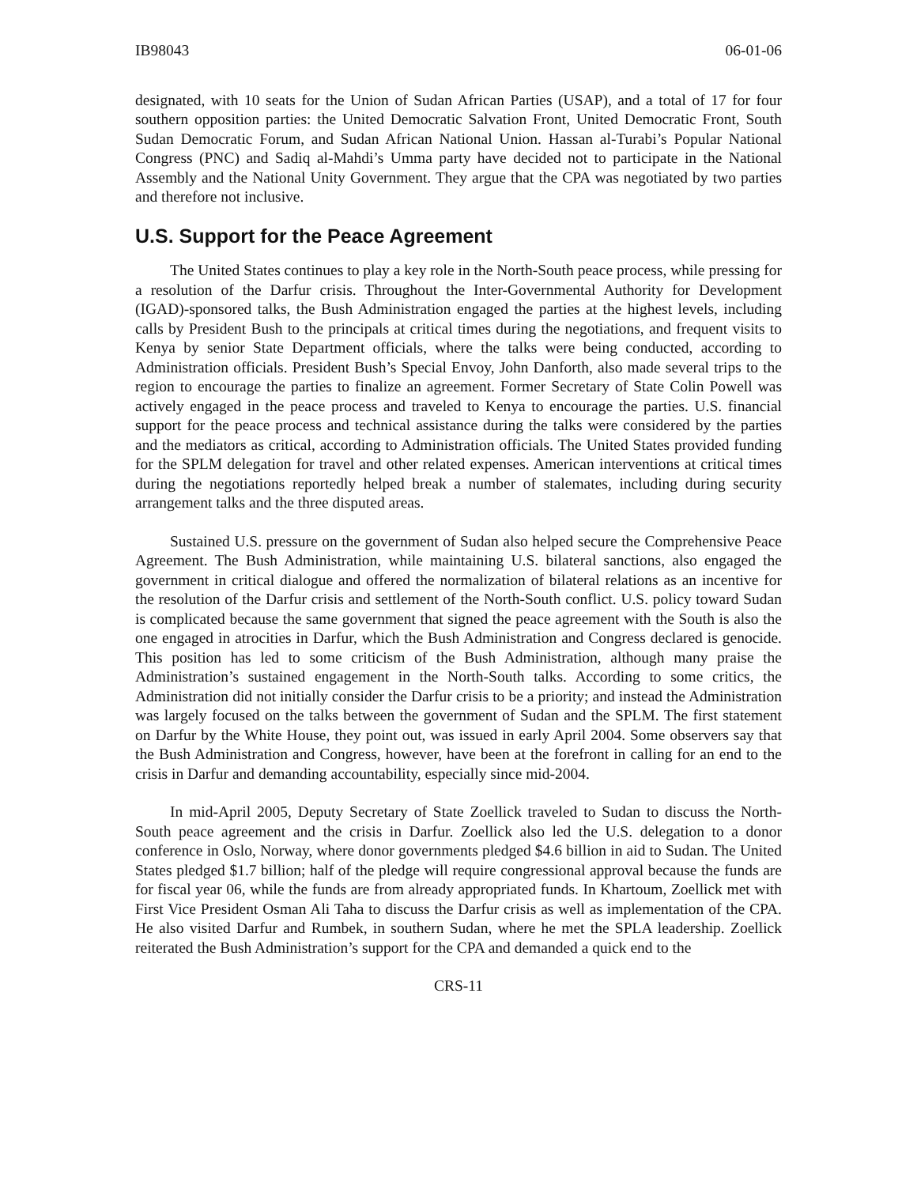IB98043 06-01-06
designated, with 10 seats for the Union of Sudan African Parties (USAP), and a total of 17 for four southern opposition parties: the United Democratic Salvation Front, United Democratic Front, South Sudan Democratic Forum, and Sudan African National Union. Hassan al-Turabi’s Popular National Congress (PNC) and Sadiq al-Mahdi’s Umma party have decided not to participate in the National Assembly and the National Unity Government. They argue that the CPA was negotiated by two parties and therefore not inclusive.
U.S. Support for the Peace Agreement
The United States continues to play a key role in the North-South peace process, while pressing for a resolution of the Darfur crisis. Throughout the Inter-Governmental Authority for Development (IGAD)-sponsored talks, the Bush Administration engaged the parties at the highest levels, including calls by President Bush to the principals at critical times during the negotiations, and frequent visits to Kenya by senior State Department officials, where the talks were being conducted, according to Administration officials. President Bush’s Special Envoy, John Danforth, also made several trips to the region to encourage the parties to finalize an agreement. Former Secretary of State Colin Powell was actively engaged in the peace process and traveled to Kenya to encourage the parties. U.S. financial support for the peace process and technical assistance during the talks were considered by the parties and the mediators as critical, according to Administration officials. The United States provided funding for the SPLM delegation for travel and other related expenses. American interventions at critical times during the negotiations reportedly helped break a number of stalemates, including during security arrangement talks and the three disputed areas.
Sustained U.S. pressure on the government of Sudan also helped secure the Comprehensive Peace Agreement. The Bush Administration, while maintaining U.S. bilateral sanctions, also engaged the government in critical dialogue and offered the normalization of bilateral relations as an incentive for the resolution of the Darfur crisis and settlement of the North-South conflict. U.S. policy toward Sudan is complicated because the same government that signed the peace agreement with the South is also the one engaged in atrocities in Darfur, which the Bush Administration and Congress declared is genocide. This position has led to some criticism of the Bush Administration, although many praise the Administration’s sustained engagement in the North-South talks. According to some critics, the Administration did not initially consider the Darfur crisis to be a priority; and instead the Administration was largely focused on the talks between the government of Sudan and the SPLM. The first statement on Darfur by the White House, they point out, was issued in early April 2004. Some observers say that the Bush Administration and Congress, however, have been at the forefront in calling for an end to the crisis in Darfur and demanding accountability, especially since mid-2004.
In mid-April 2005, Deputy Secretary of State Zoellick traveled to Sudan to discuss the North-South peace agreement and the crisis in Darfur. Zoellick also led the U.S. delegation to a donor conference in Oslo, Norway, where donor governments pledged $4.6 billion in aid to Sudan. The United States pledged $1.7 billion; half of the pledge will require congressional approval because the funds are for fiscal year 06, while the funds are from already appropriated funds. In Khartoum, Zoellick met with First Vice President Osman Ali Taha to discuss the Darfur crisis as well as implementation of the CPA. He also visited Darfur and Rumbek, in southern Sudan, where he met the SPLA leadership. Zoellick reiterated the Bush Administration’s support for the CPA and demanded a quick end to the
CRS-11